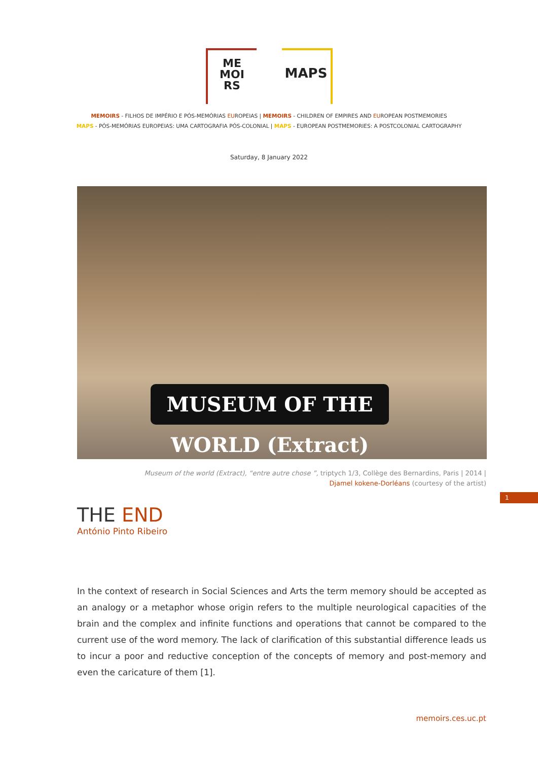ME
MOI
RS
MAPS
MEMOIRS - FILHOS DE IMPÉRIO E PÓS-MEMÓRIAS EUROPEIAS | MEMOIRS - CHILDREN OF EMPIRES AND EUROPEAN POSTMEMORIES
MAPS - PÓS-MEMÓRIAS EUROPEIAS: UMA CARTOGRAFIA PÓS-COLONIAL | MAPS - EUROPEAN POSTMEMORIES: A POSTCOLONIAL CARTOGRAPHY
Saturday, 8 January 2022
MUSEUM OF THE WORLD (Extract)
Museum of the world (Extract), “entre autre chose ”, triptych 1/3, Collège des Bernardins, Paris | 2014 |
Djamel kokene-Dorléans (courtesy of the artist)
1
THE END
António Pinto Ribeiro
In the context of research in Social Sciences and Arts the term memory should be accepted as an analogy or a metaphor whose origin refers to the multiple neurological capacities of the brain and the complex and infinite functions and operations that cannot be compared to the current use of the word memory. The lack of clarification of this substantial difference leads us to incur a poor and reductive conception of the concepts of memory and post-memory and even the caricature of them [1].
memoirs.ces.uc.pt